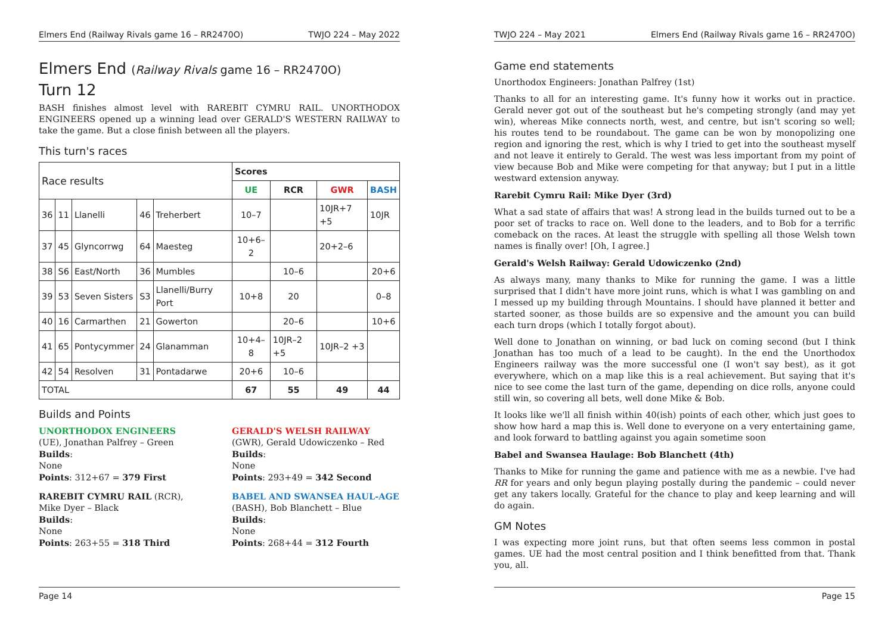Elmers End (Railway Rivals game 16 – RR2470O) TWJO 224 – May 2022
Elmers End (Railway Rivals game 16 – RR2470O)
Turn 12
BASH finishes almost level with RAREBIT CYMRU RAIL. UNORTHODOX ENGINEERS opened up a winning lead over GERALD'S WESTERN RAILWAY to take the game. But a close finish between all the players.
This turn's races
| Race results | | | | | Scores | | | |
| --- | --- | --- | --- | --- | --- | --- | --- | --- |
| | | | | | UE | RCR | GWR | BASH |
| 36 | 11 | Llanelli | 46 | Treherbert | 10–7 | | 10JR+7 +5 | 10JR |
| 37 | 45 | Glyncorrwg | 64 | Maesteg | 10+6–2 | | 20+2–6 | |
| 38 | S6 | East/North | 36 | Mumbles | | 10–6 | | 20+6 |
| 39 | 53 | Seven Sisters | S3 | Llanelli/Burry Port | 10+8 | 20 | | 0–8 |
| 40 | 16 | Carmarthen | 21 | Gowerton | | 20–6 | | 10+6 |
| 41 | 65 | Pontycymmer | 24 | Glanamman | 10+4–8 | 10JR–2 +5 | 10JR–2 +3 | |
| 42 | 54 | Resolven | 31 | Pontadarwe | 20+6 | 10–6 | | |
| TOTAL | | | | | 67 | 55 | 49 | 44 |
Builds and Points
UNORTHODOX ENGINEERS
(UE), Jonathan Palfrey – Green
Builds:
None
Points: 312+67 = 379 First
RAREBIT CYMRU RAIL (RCR), Mike Dyer – Black
Builds:
None
Points: 263+55 = 318 Third
GERALD'S WELSH RAILWAY
(GWR), Gerald Udowiczenko – Red
Builds:
None
Points: 293+49 = 342 Second
BABEL AND SWANSEA HAUL-AGE (BASH), Bob Blanchett – Blue
Builds:
None
Points: 268+44 = 312 Fourth
Page 14
TWJO 224 – May 2021 Elmers End (Railway Rivals game 16 – RR2470O)
Game end statements
Unorthodox Engineers: Jonathan Palfrey (1st)
Thanks to all for an interesting game. It's funny how it works out in practice. Gerald never got out of the southeast but he's competing strongly (and may yet win), whereas Mike connects north, west, and centre, but isn't scoring so well; his routes tend to be roundabout. The game can be won by monopolizing one region and ignoring the rest, which is why I tried to get into the southeast myself and not leave it entirely to Gerald. The west was less important from my point of view because Bob and Mike were competing for that anyway; but I put in a little westward extension anyway.
Rarebit Cymru Rail: Mike Dyer (3rd)
What a sad state of affairs that was! A strong lead in the builds turned out to be a poor set of tracks to race on. Well done to the leaders, and to Bob for a terrific comeback on the races. At least the struggle with spelling all those Welsh town names is finally over! [Oh, I agree.]
Gerald's Welsh Railway: Gerald Udowiczenko (2nd)
As always many, many thanks to Mike for running the game. I was a little surprised that I didn't have more joint runs, which is what I was gambling on and I messed up my building through Mountains. I should have planned it better and started sooner, as those builds are so expensive and the amount you can build each turn drops (which I totally forgot about).
Well done to Jonathan on winning, or bad luck on coming second (but I think Jonathan has too much of a lead to be caught). In the end the Unorthodox Engineers railway was the more successful one (I won't say best), as it got everywhere, which on a map like this is a real achievement. But saying that it's nice to see come the last turn of the game, depending on dice rolls, anyone could still win, so covering all bets, well done Mike & Bob.
It looks like we'll all finish within 40(ish) points of each other, which just goes to show how hard a map this is. Well done to everyone on a very entertaining game, and look forward to battling against you again sometime soon
Babel and Swansea Haulage: Bob Blanchett (4th)
Thanks to Mike for running the game and patience with me as a newbie. I've had RR for years and only begun playing postally during the pandemic – could never get any takers locally. Grateful for the chance to play and keep learning and will do again.
GM Notes
I was expecting more joint runs, but that often seems less common in postal games. UE had the most central position and I think benefitted from that. Thank you, all.
Page 15